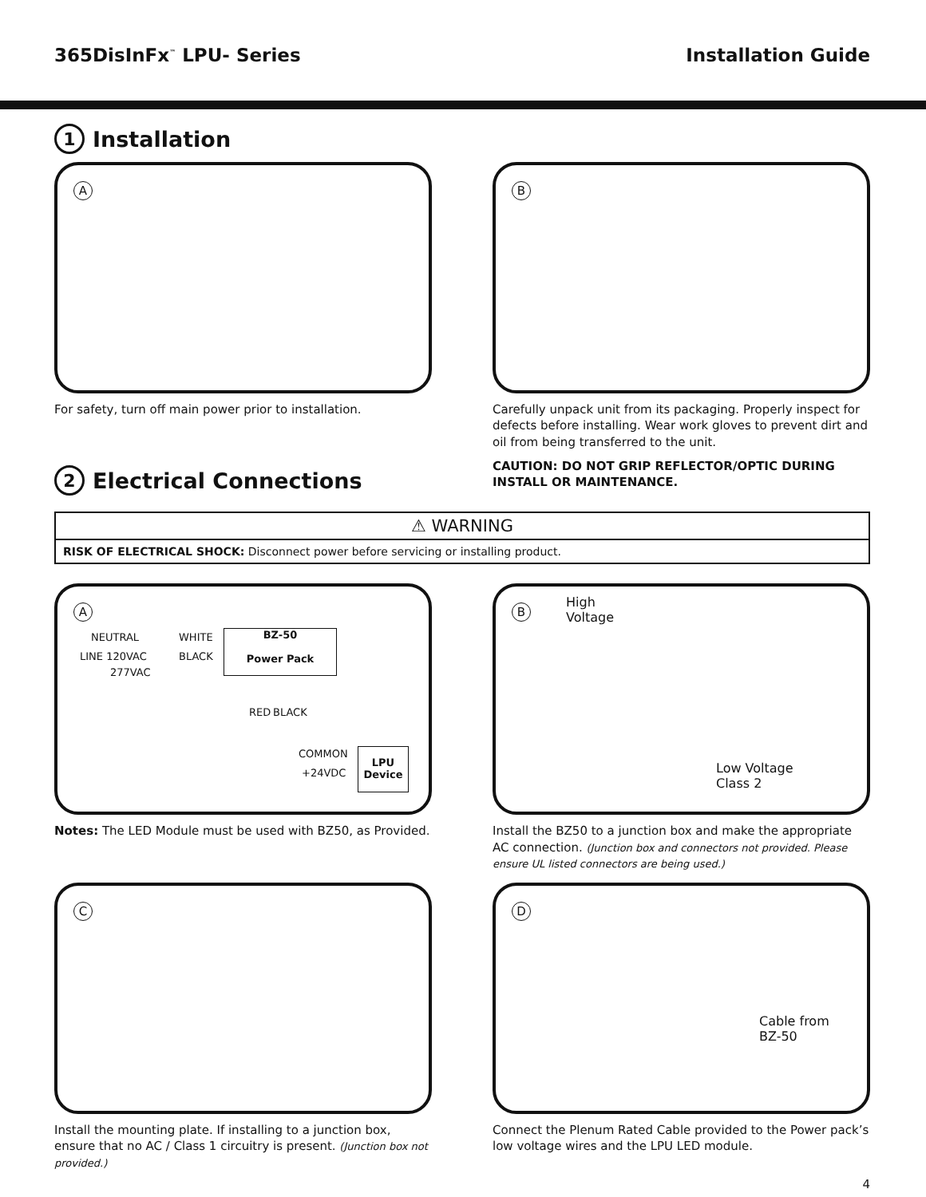365DisInFx<sup>™</sup> LPU- Series Installation Guide
1 Installation
A
For safety, turn off main power prior to installation.
2 Electrical Connections
B
Carefully unpack unit from its packaging. Properly inspect for defects before installing. Wear work gloves to prevent dirt and oil from being transferred to the unit.
CAUTION: DO NOT GRIP REFLECTOR/OPTIC DURING INSTALL OR MAINTENANCE.
⚠ WARNING
RISK OF ELECTRICAL SHOCK: Disconnect power before servicing or installing product.
A
NEUTRAL WHITE
LINE 120VAC BLACK
277VAC
BZ-50
Power Pack
RED BLACK
COMMON
+24VDC
LPU Device
Notes: The LED Module must be used with BZ50, as Provided.
B High
Voltage
Low Voltage
Class 2
Install the BZ50 to a junction box and make the appropriate AC connection. (Junction box and connectors not provided. Please ensure UL listed connectors are being used.)
C
Install the mounting plate. If installing to a junction box, ensure that no AC / Class 1 circuitry is present. (Junction box not provided.)
D
Cable from
BZ-50
Connect the Plenum Rated Cable provided to the Power pack’s low voltage wires and the LPU LED module.
4